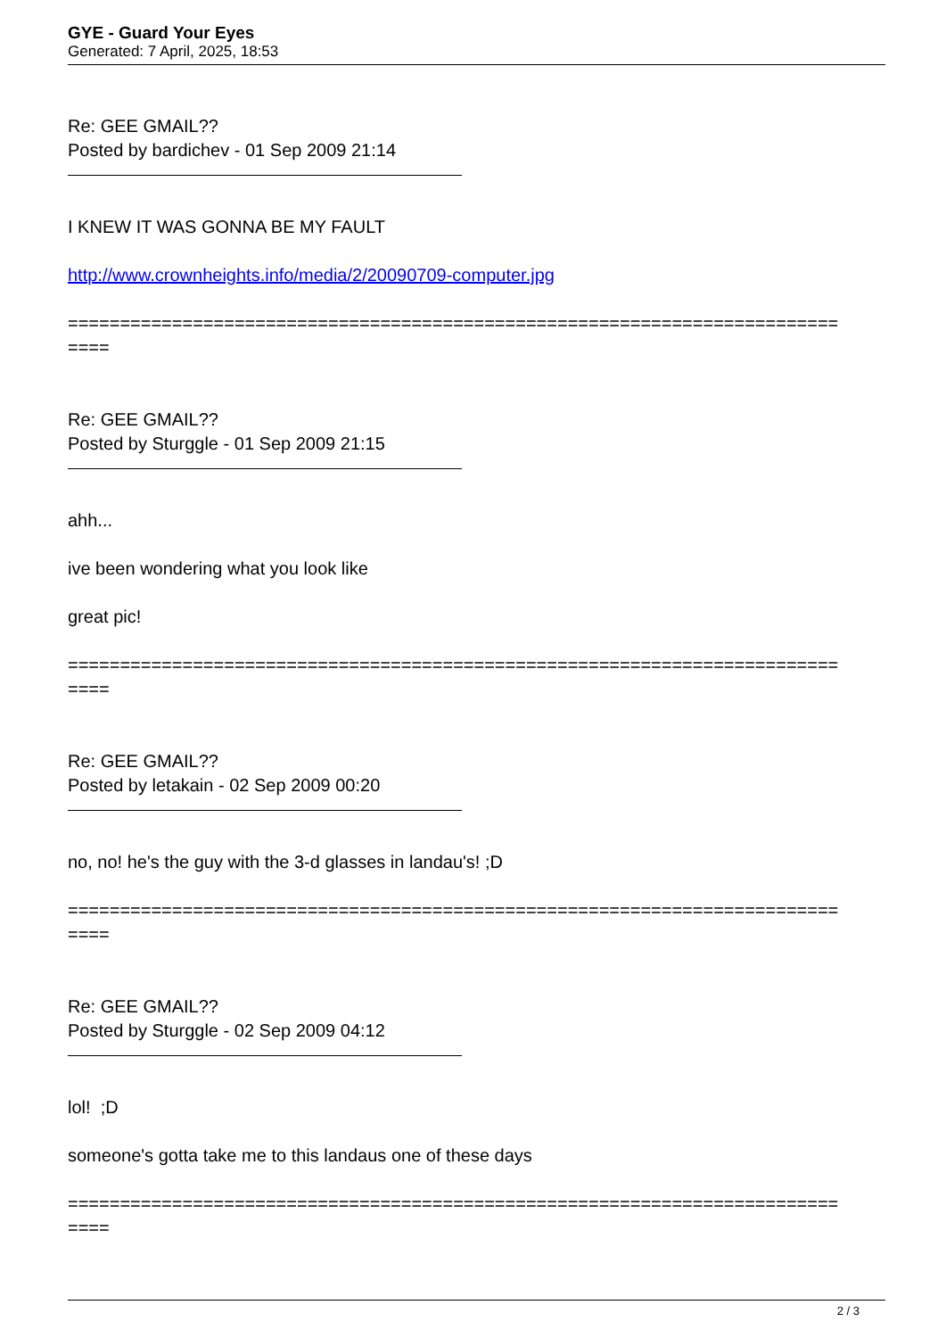GYE - Guard Your Eyes
Generated: 7 April, 2025, 18:53
Re: GEE GMAIL??
Posted by bardichev - 01 Sep 2009 21:14
I KNEW IT WAS GONNA BE MY FAULT
http://www.crownheights.info/media/2/20090709-computer.jpg
==========================================================================
====
Re: GEE GMAIL??
Posted by Sturggle - 01 Sep 2009 21:15
ahh...
ive been wondering what you look like
great pic!
==========================================================================
====
Re: GEE GMAIL??
Posted by letakain - 02 Sep 2009 00:20
no, no! he's the guy with the 3-d glasses in landau's! ;D
==========================================================================
====
Re: GEE GMAIL??
Posted by Sturggle - 02 Sep 2009 04:12
lol! ;D
someone's gotta take me to this landaus one of these days
==========================================================================
====
2 / 3